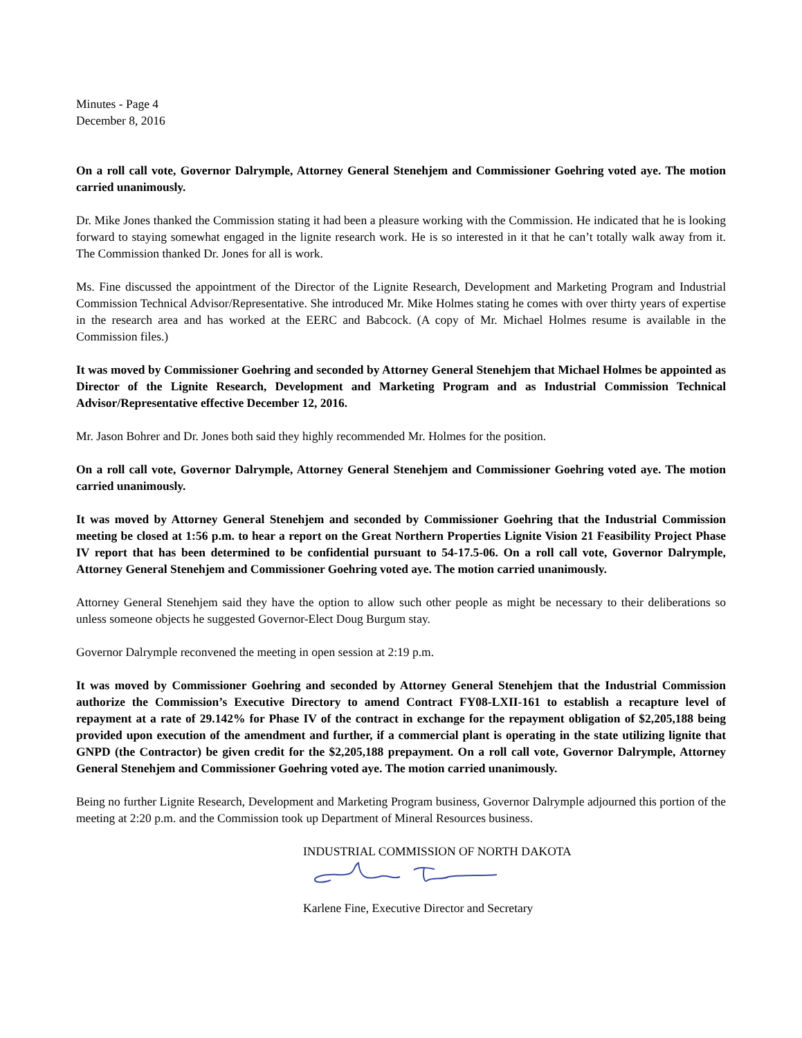Minutes - Page 4
December 8, 2016
On a roll call vote, Governor Dalrymple, Attorney General Stenehjem and Commissioner Goehring voted aye. The motion carried unanimously.
Dr. Mike Jones thanked the Commission stating it had been a pleasure working with the Commission. He indicated that he is looking forward to staying somewhat engaged in the lignite research work. He is so interested in it that he can’t totally walk away from it. The Commission thanked Dr. Jones for all is work.
Ms. Fine discussed the appointment of the Director of the Lignite Research, Development and Marketing Program and Industrial Commission Technical Advisor/Representative. She introduced Mr. Mike Holmes stating he comes with over thirty years of expertise in the research area and has worked at the EERC and Babcock. (A copy of Mr. Michael Holmes resume is available in the Commission files.)
It was moved by Commissioner Goehring and seconded by Attorney General Stenehjem that Michael Holmes be appointed as Director of the Lignite Research, Development and Marketing Program and as Industrial Commission Technical Advisor/Representative effective December 12, 2016.
Mr. Jason Bohrer and Dr. Jones both said they highly recommended Mr. Holmes for the position.
On a roll call vote, Governor Dalrymple, Attorney General Stenehjem and Commissioner Goehring voted aye. The motion carried unanimously.
It was moved by Attorney General Stenehjem and seconded by Commissioner Goehring that the Industrial Commission meeting be closed at 1:56 p.m. to hear a report on the Great Northern Properties Lignite Vision 21 Feasibility Project Phase IV report that has been determined to be confidential pursuant to 54-17.5-06. On a roll call vote, Governor Dalrymple, Attorney General Stenehjem and Commissioner Goehring voted aye. The motion carried unanimously.
Attorney General Stenehjem said they have the option to allow such other people as might be necessary to their deliberations so unless someone objects he suggested Governor-Elect Doug Burgum stay.
Governor Dalrymple reconvened the meeting in open session at 2:19 p.m.
It was moved by Commissioner Goehring and seconded by Attorney General Stenehjem that the Industrial Commission authorize the Commission’s Executive Directory to amend Contract FY08-LXII-161 to establish a recapture level of repayment at a rate of 29.142% for Phase IV of the contract in exchange for the repayment obligation of $2,205,188 being provided upon execution of the amendment and further, if a commercial plant is operating in the state utilizing lignite that GNPD (the Contractor) be given credit for the $2,205,188 prepayment. On a roll call vote, Governor Dalrymple, Attorney General Stenehjem and Commissioner Goehring voted aye. The motion carried unanimously.
Being no further Lignite Research, Development and Marketing Program business, Governor Dalrymple adjourned this portion of the meeting at 2:20 p.m. and the Commission took up Department of Mineral Resources business.
INDUSTRIAL COMMISSION OF NORTH DAKOTA
Karlene Fine, Executive Director and Secretary